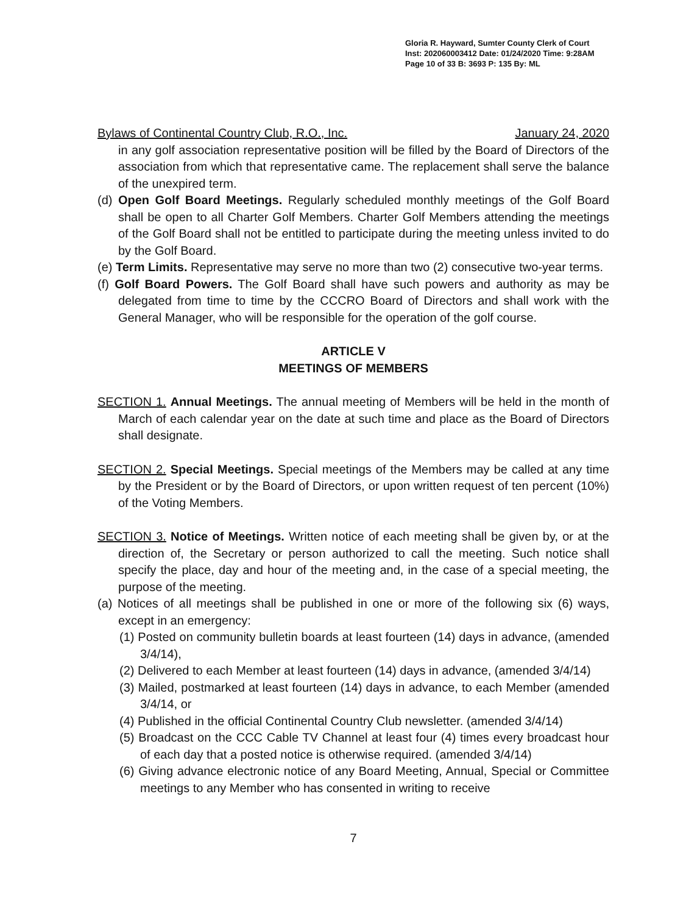Gloria R. Hayward, Sumter County Clerk of Court
Inst: 202060003412 Date: 01/24/2020 Time: 9:28AM
Page 10 of 33 B: 3693 P: 135 By: ML
Bylaws of Continental Country Club, R.O., Inc. January 24, 2020
in any golf association representative position will be filled by the Board of Directors of the association from which that representative came. The replacement shall serve the balance of the unexpired term.
(d) Open Golf Board Meetings. Regularly scheduled monthly meetings of the Golf Board shall be open to all Charter Golf Members. Charter Golf Members attending the meetings of the Golf Board shall not be entitled to participate during the meeting unless invited to do by the Golf Board.
(e) Term Limits. Representative may serve no more than two (2) consecutive two-year terms.
(f) Golf Board Powers. The Golf Board shall have such powers and authority as may be delegated from time to time by the CCCRO Board of Directors and shall work with the General Manager, who will be responsible for the operation of the golf course.
ARTICLE V
MEETINGS OF MEMBERS
SECTION 1. Annual Meetings. The annual meeting of Members will be held in the month of March of each calendar year on the date at such time and place as the Board of Directors shall designate.
SECTION 2. Special Meetings. Special meetings of the Members may be called at any time by the President or by the Board of Directors, or upon written request of ten percent (10%) of the Voting Members.
SECTION 3. Notice of Meetings. Written notice of each meeting shall be given by, or at the direction of, the Secretary or person authorized to call the meeting. Such notice shall specify the place, day and hour of the meeting and, in the case of a special meeting, the purpose of the meeting.
(a) Notices of all meetings shall be published in one or more of the following six (6) ways, except in an emergency:
(1) Posted on community bulletin boards at least fourteen (14) days in advance, (amended 3/4/14),
(2) Delivered to each Member at least fourteen (14) days in advance, (amended 3/4/14)
(3) Mailed, postmarked at least fourteen (14) days in advance, to each Member (amended 3/4/14, or
(4) Published in the official Continental Country Club newsletter. (amended 3/4/14)
(5) Broadcast on the CCC Cable TV Channel at least four (4) times every broadcast hour of each day that a posted notice is otherwise required. (amended 3/4/14)
(6) Giving advance electronic notice of any Board Meeting, Annual, Special or Committee meetings to any Member who has consented in writing to receive
7